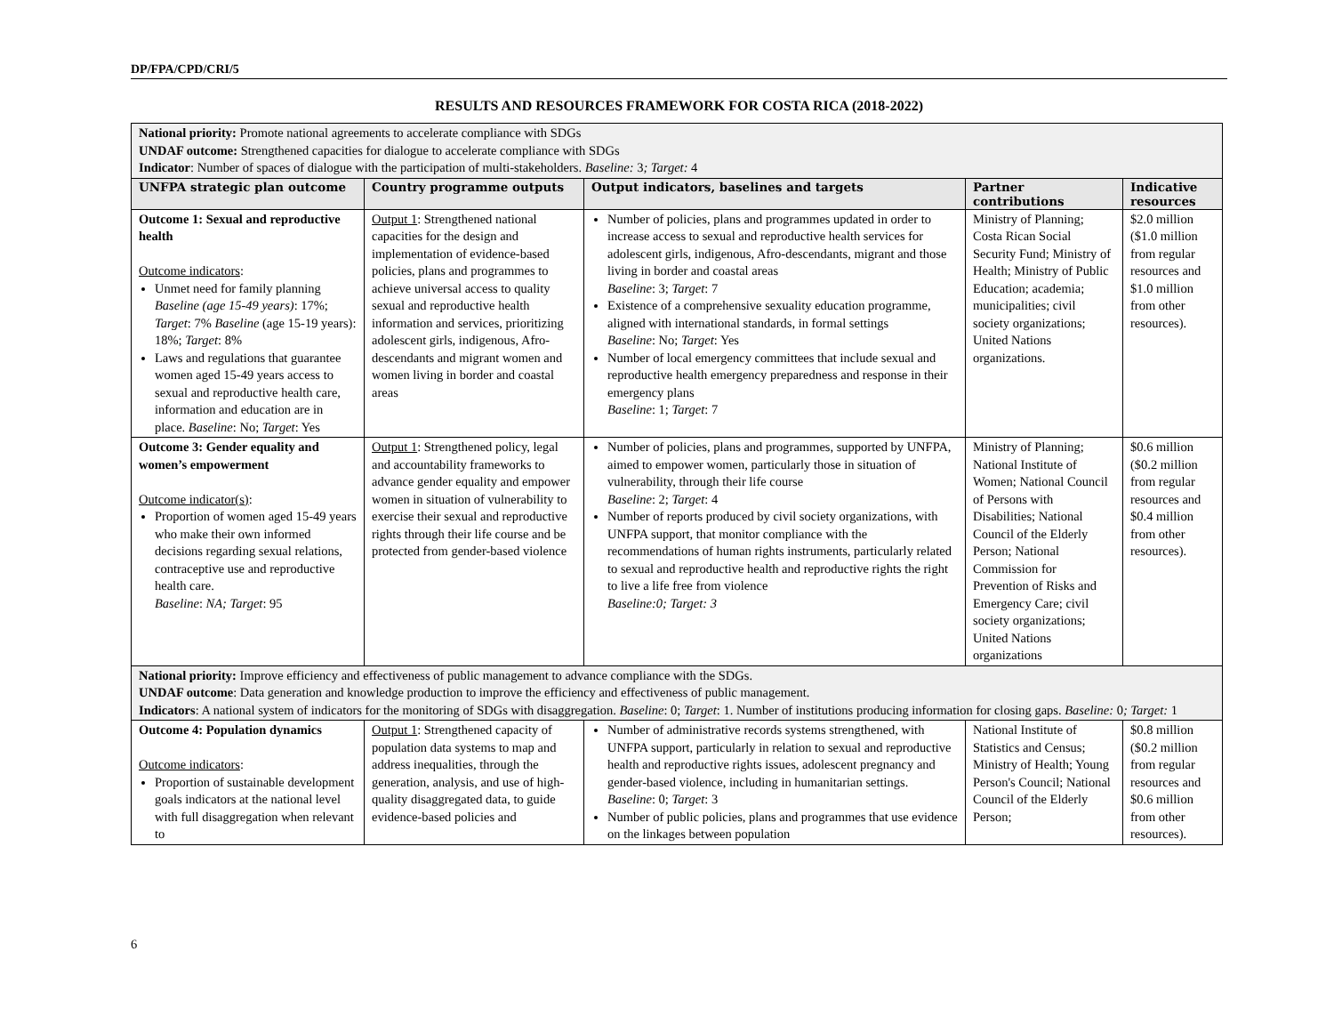DP/FPA/CPD/CRI/5
RESULTS AND RESOURCES FRAMEWORK FOR COSTA RICA (2018-2022)
| National priority: Promote national agreements to accelerate compliance with SDGs UNDAF outcome: Strengthened capacities for dialogue to accelerate compliance with SDGs Indicator : Number of spaces of dialogue with the participation of multi-stakeholders. Baseline: 3 ; Target: 4 | | | | |
| UNFPA strategic plan outcome | Country programme outputs | Output indicators, baselines and targets | Partner contributions | Indicative resources |
| Outcome 1: Sexual and reproductive health Outcome indicators : Unmet need for family planning Baseline (age 15-49 years) : 17%; Target : 7% Baseline (age 15-19 years): 18%; Target : 8% Laws and regulations that guarantee women aged 15-49 years access to sexual and reproductive health care, information and education are in place. Baseline : No; Target : Yes | Output 1 : Strengthened national capacities for the design and implementation of evidence-based policies, plans and programmes to achieve universal access to quality sexual and reproductive health information and services, prioritizing adolescent girls, indigenous, Afro-descendants and migrant women and women living in border and coastal areas | Number of policies, plans and programmes updated in order to increase access to sexual and reproductive health services for adolescent girls, indigenous, Afro-descendants, migrant and those living in border and coastal areas Baseline : 3; Target : 7 Existence of a comprehensive sexuality education programme, aligned with international standards, in formal settings Baseline : No; Target : Yes Number of local emergency committees that include sexual and reproductive health emergency preparedness and response in their emergency plans Baseline : 1; Target : 7 | Ministry of Planning; Costa Rican Social Security Fund; Ministry of Health; Ministry of Public Education; academia; municipalities; civil society organizations; United Nations organizations. | $2.0 million ($1.0 million from regular resources and $1.0 million from other resources). |
| Outcome 3: Gender equality and women’s empowerment Outcome indicator(s) : Proportion of women aged 15-49 years who make their own informed decisions regarding sexual relations, contraceptive use and reproductive health care. Baseline : NA; Target : 95 | Output 1 : Strengthened policy, legal and accountability frameworks to advance gender equality and empower women in situation of vulnerability to exercise their sexual and reproductive rights through their life course and be protected from gender-based violence | Number of policies, plans and programmes, supported by UNFPA, aimed to empower women, particularly those in situation of vulnerability, through their life course Baseline : 2; Target : 4 Number of reports produced by civil society organizations, with UNFPA support, that monitor compliance with the recommendations of human rights instruments, particularly related to sexual and reproductive health and reproductive rights the right to live a life free from violence Baseline:0; Target: 3 | Ministry of Planning; National Institute of Women; National Council of Persons with Disabilities; National Council of the Elderly Person; National Commission for Prevention of Risks and Emergency Care; civil society organizations; United Nations organizations | $0.6 million ($0.2 million from regular resources and $0.4 million from other resources). |
| National priority: Improve efficiency and effectiveness of public management to advance compliance with the SDGs. UNDAF outcome : Data generation and knowledge production to improve the efficiency and effectiveness of public management. Indicators : A national system of indicators for the monitoring of SDGs with disaggregation. Baseline : 0; Target : 1. Number of institutions producing information for closing gaps. Baseline: 0 ; Target: 1 | | | | |
| Outcome 4: Population dynamics Outcome indicators : Proportion of sustainable development goals indicators at the national level with full disaggregation when relevant to | Output 1 : Strengthened capacity of population data systems to map and address inequalities, through the generation, analysis, and use of high-quality disaggregated data, to guide evidence-based policies and | Number of administrative records systems strengthened, with UNFPA support, particularly in relation to sexual and reproductive health and reproductive rights issues, adolescent pregnancy and gender-based violence, including in humanitarian settings. Baseline : 0; Target : 3 Number of public policies, plans and programmes that use evidence on the linkages between population | National Institute of Statistics and Census; Ministry of Health; Young Person's Council; National Council of the Elderly Person; | $0.8 million ($0.2 million from regular resources and $0.6 million from other resources). |
6